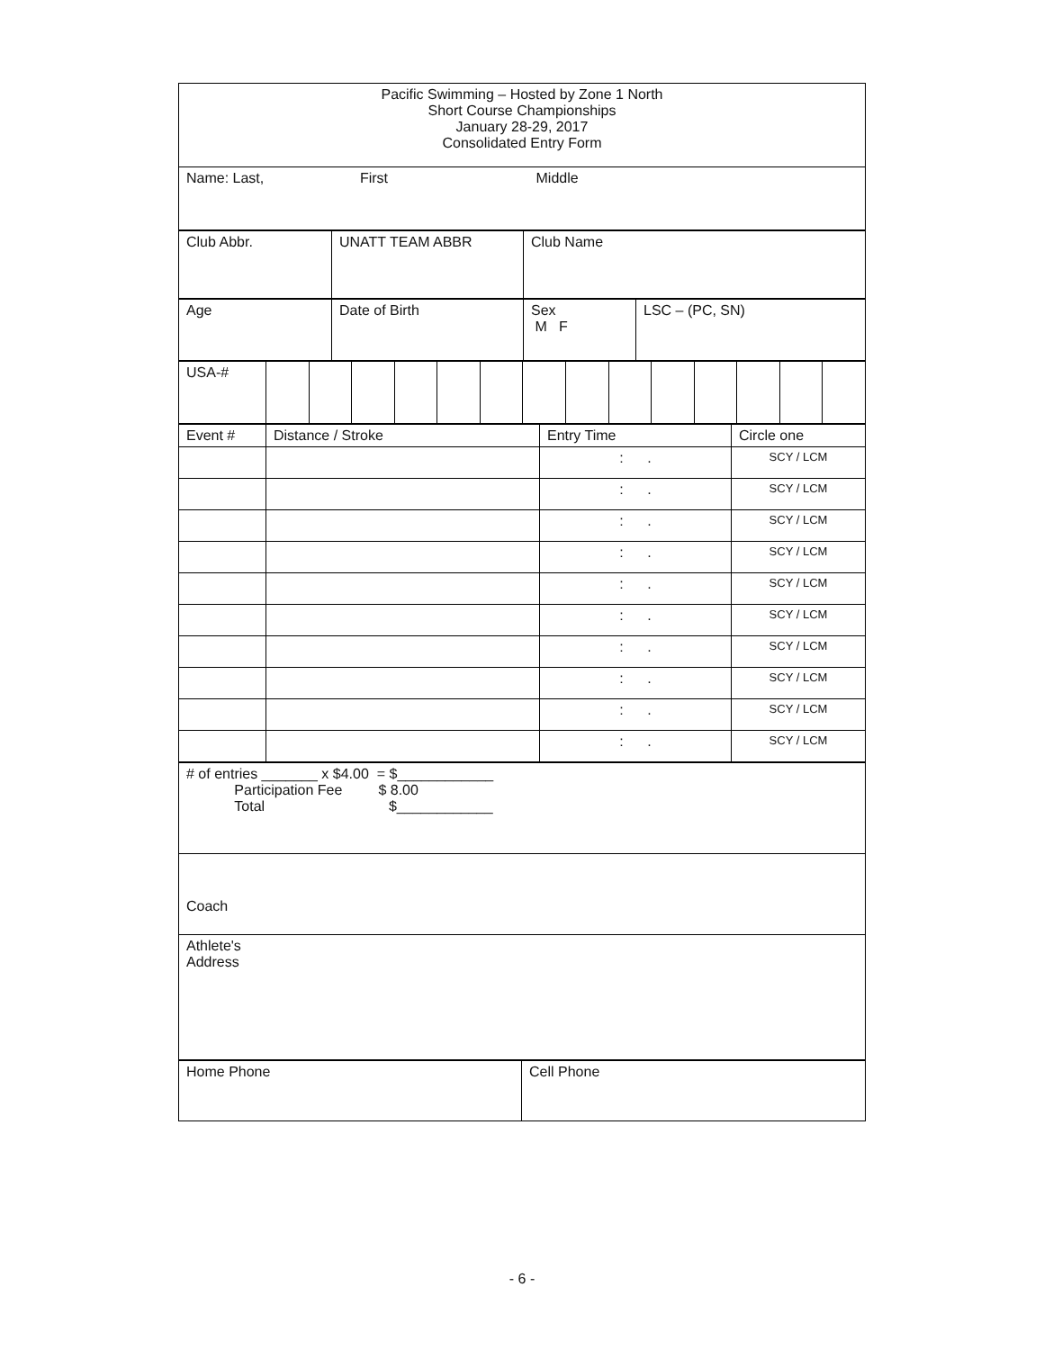| Pacific Swimming – Hosted by Zone 1 North Short Course Championships January 28-29, 2017 Consolidated Entry Form |
| Name: Last, First Middle |
| Club Abbr. | UNATT TEAM ABBR | Club Name |
| Age | Date of Birth | Sex M F | LSC – (PC, SN) |
| USA-# | | | | | | | | | | | | | | |
| Event # | Distance / Stroke | Entry Time | Circle one |
| | | : . | SCY / LCM |
| | | : . | SCY / LCM |
| | | : . | SCY / LCM |
| | | : . | SCY / LCM |
| | | : . | SCY / LCM |
| | | : . | SCY / LCM |
| | | : . | SCY / LCM |
| | | : . | SCY / LCM |
| | | : . | SCY / LCM |
| | | : . | SCY / LCM |
| # of entries _______ x $4.00 = $____________ Participation Fee $ 8.00 Total $____________ |
| Coach |
| Athlete's Address |
| Home Phone | Cell Phone |
- 6 -